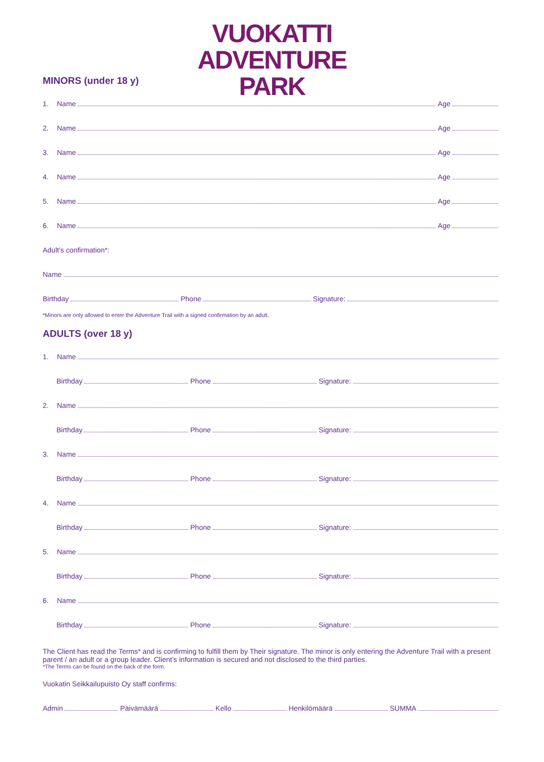VUOKATTI
ADVENTURE PARK
MINORS (under 18 y)
1. Name Age
2. Name Age
3. Name Age
4. Name Age
5. Name Age
6. Name Age
Adult’s confirmation*:
Name
Birthday Phone Signature:
*Minors are only allowed to enter the Adventure Trail with a signed confirmation by an adult.
ADULTS (over 18 y)
1. Name
Birthday Phone Signature:
2. Name
Birthday Phone Signature:
3. Name
Birthday Phone Signature:
4. Name
Birthday Phone Signature:
5. Name
Birthday Phone Signature:
6. Name
Birthday Phone Signature:
The Client has read the Terms* and is confirming to fulfill them by Their signature. The minor is only entering the Adventure Trail with a present parent / an adult or a group leader. Client’s information is secured and not disclosed to the third parties.
*The Terms can be found on the back of the form.
Vuokatin Seikkailupuisto Oy staff confirms:
Admin Päivämäärä Kello Henkilömäärä SUMMA